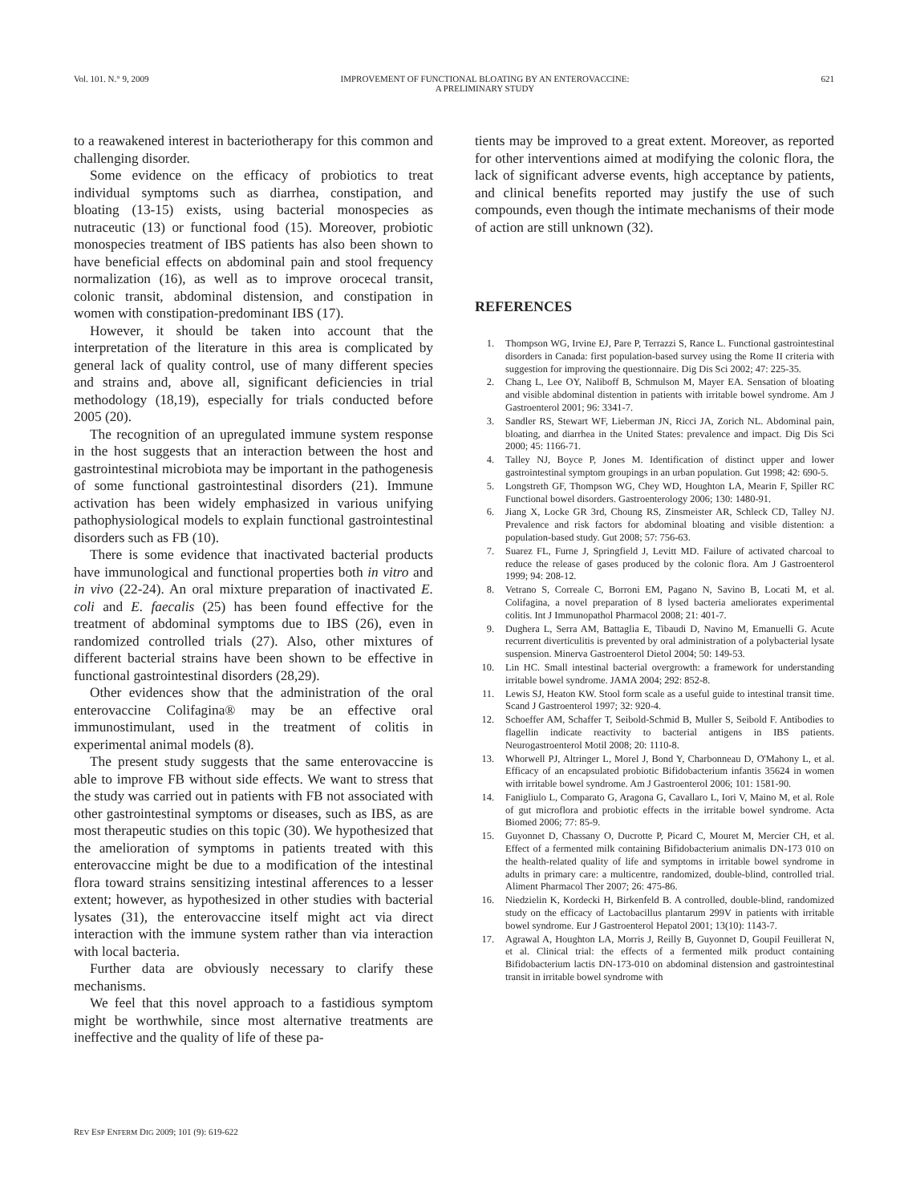Vol. 101. N.° 9, 2009 IMPROVEMENT OF FUNCTIONAL BLOATING BY AN ENTEROVACCINE:
A PRELIMINARY STUDY 621
to a reawakened interest in bacteriotherapy for this common and challenging disorder.
Some evidence on the efficacy of probiotics to treat individual symptoms such as diarrhea, constipation, and bloating (13-15) exists, using bacterial monospecies as nutraceutic (13) or functional food (15). Moreover, probiotic monospecies treatment of IBS patients has also been shown to have beneficial effects on abdominal pain and stool frequency normalization (16), as well as to improve orocecal transit, colonic transit, abdominal distension, and constipation in women with constipation-predominant IBS (17).
However, it should be taken into account that the interpretation of the literature in this area is complicated by general lack of quality control, use of many different species and strains and, above all, significant deficiencies in trial methodology (18,19), especially for trials conducted before 2005 (20).
The recognition of an upregulated immune system response in the host suggests that an interaction between the host and gastrointestinal microbiota may be important in the pathogenesis of some functional gastrointestinal disorders (21). Immune activation has been widely emphasized in various unifying pathophysiological models to explain functional gastrointestinal disorders such as FB (10).
There is some evidence that inactivated bacterial products have immunological and functional properties both in vitro and in vivo (22-24). An oral mixture preparation of inactivated E. coli and E. faecalis (25) has been found effective for the treatment of abdominal symptoms due to IBS (26), even in randomized controlled trials (27). Also, other mixtures of different bacterial strains have been shown to be effective in functional gastrointestinal disorders (28,29).
Other evidences show that the administration of the oral enterovaccine Colifagina® may be an effective oral immunostimulant, used in the treatment of colitis in experimental animal models (8).
The present study suggests that the same enterovaccine is able to improve FB without side effects. We want to stress that the study was carried out in patients with FB not associated with other gastrointestinal symptoms or diseases, such as IBS, as are most therapeutic studies on this topic (30). We hypothesized that the amelioration of symptoms in patients treated with this enterovaccine might be due to a modification of the intestinal flora toward strains sensitizing intestinal afferences to a lesser extent; however, as hypothesized in other studies with bacterial lysates (31), the enterovaccine itself might act via direct interaction with the immune system rather than via interaction with local bacteria.
Further data are obviously necessary to clarify these mechanisms.
We feel that this novel approach to a fastidious symptom might be worthwhile, since most alternative treatments are ineffective and the quality of life of these pa-
tients may be improved to a great extent. Moreover, as reported for other interventions aimed at modifying the colonic flora, the lack of significant adverse events, high acceptance by patients, and clinical benefits reported may justify the use of such compounds, even though the intimate mechanisms of their mode of action are still unknown (32).
REFERENCES
1. Thompson WG, Irvine EJ, Pare P, Terrazzi S, Rance L. Functional gastrointestinal disorders in Canada: first population-based survey using the Rome II criteria with suggestion for improving the questionnaire. Dig Dis Sci 2002; 47: 225-35.
2. Chang L, Lee OY, Naliboff B, Schmulson M, Mayer EA. Sensation of bloating and visible abdominal distention in patients with irritable bowel syndrome. Am J Gastroenterol 2001; 96: 3341-7.
3. Sandler RS, Stewart WF, Lieberman JN, Ricci JA, Zorich NL. Abdominal pain, bloating, and diarrhea in the United States: prevalence and impact. Dig Dis Sci 2000; 45: 1166-71.
4. Talley NJ, Boyce P, Jones M. Identification of distinct upper and lower gastrointestinal symptom groupings in an urban population. Gut 1998; 42: 690-5.
5. Longstreth GF, Thompson WG, Chey WD, Houghton LA, Mearin F, Spiller RC Functional bowel disorders. Gastroenterology 2006; 130: 1480-91.
6. Jiang X, Locke GR 3rd, Choung RS, Zinsmeister AR, Schleck CD, Talley NJ. Prevalence and risk factors for abdominal bloating and visible distention: a population-based study. Gut 2008; 57: 756-63.
7. Suarez FL, Furne J, Springfield J, Levitt MD. Failure of activated charcoal to reduce the release of gases produced by the colonic flora. Am J Gastroenterol 1999; 94: 208-12.
8. Vetrano S, Correale C, Borroni EM, Pagano N, Savino B, Locati M, et al. Colifagina, a novel preparation of 8 lysed bacteria ameliorates experimental colitis. Int J Immunopathol Pharmacol 2008; 21: 401-7.
9. Dughera L, Serra AM, Battaglia E, Tibaudi D, Navino M, Emanuelli G. Acute recurrent diverticulitis is prevented by oral administration of a polybacterial lysate suspension. Minerva Gastroenterol Dietol 2004; 50: 149-53.
10. Lin HC. Small intestinal bacterial overgrowth: a framework for understanding irritable bowel syndrome. JAMA 2004; 292: 852-8.
11. Lewis SJ, Heaton KW. Stool form scale as a useful guide to intestinal transit time. Scand J Gastroenterol 1997; 32: 920-4.
12. Schoeffer AM, Schaffer T, Seibold-Schmid B, Muller S, Seibold F. Antibodies to flagellin indicate reactivity to bacterial antigens in IBS patients. Neurogastroenterol Motil 2008; 20: 1110-8.
13. Whorwell PJ, Altringer L, Morel J, Bond Y, Charbonneau D, O'Mahony L, et al. Efficacy of an encapsulated probiotic Bifidobacterium infantis 35624 in women with irritable bowel syndrome. Am J Gastroenterol 2006; 101: 1581-90.
14. Fanigliulo L, Comparato G, Aragona G, Cavallaro L, Iori V, Maino M, et al. Role of gut microflora and probiotic effects in the irritable bowel syndrome. Acta Biomed 2006; 77: 85-9.
15. Guyonnet D, Chassany O, Ducrotte P, Picard C, Mouret M, Mercier CH, et al. Effect of a fermented milk containing Bifidobacterium animalis DN-173 010 on the health-related quality of life and symptoms in irritable bowel syndrome in adults in primary care: a multicentre, randomized, double-blind, controlled trial. Aliment Pharmacol Ther 2007; 26: 475-86.
16. Niedzielin K, Kordecki H, Birkenfeld B. A controlled, double-blind, randomized study on the efficacy of Lactobacillus plantarum 299V in patients with irritable bowel syndrome. Eur J Gastroenterol Hepatol 2001; 13(10): 1143-7.
17. Agrawal A, Houghton LA, Morris J, Reilly B, Guyonnet D, Goupil Feuillerat N, et al. Clinical trial: the effects of a fermented milk product containing Bifidobacterium lactis DN-173-010 on abdominal distension and gastrointestinal transit in irritable bowel syndrome with
REV ESP ENFERM DIG 2009; 101 (9): 619-622